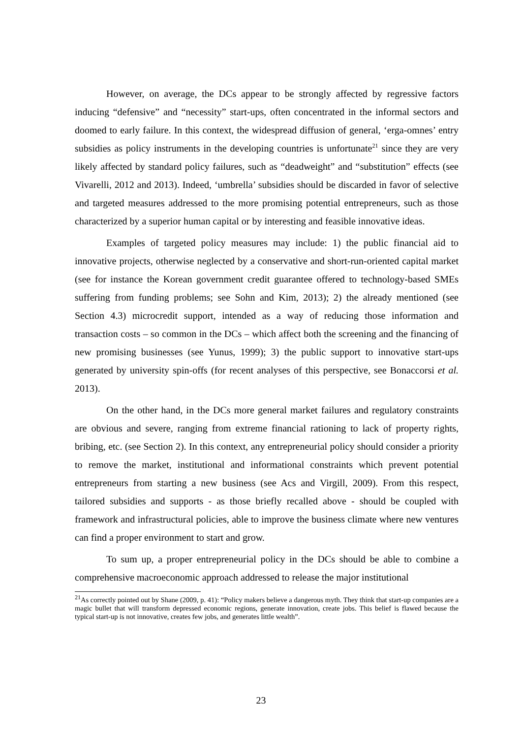However, on average, the DCs appear to be strongly affected by regressive factors inducing “defensive” and “necessity” start-ups, often concentrated in the informal sectors and doomed to early failure. In this context, the widespread diffusion of general, ‘erga-omnes’ entry subsidies as policy instruments in the developing countries is unfortunate<sup>21</sup> since they are very likely affected by standard policy failures, such as “deadweight” and “substitution” effects (see Vivarelli, 2012 and 2013). Indeed, ‘umbrella’ subsidies should be discarded in favor of selective and targeted measures addressed to the more promising potential entrepreneurs, such as those characterized by a superior human capital or by interesting and feasible innovative ideas.
Examples of targeted policy measures may include: 1) the public financial aid to innovative projects, otherwise neglected by a conservative and short-run-oriented capital market (see for instance the Korean government credit guarantee offered to technology-based SMEs suffering from funding problems; see Sohn and Kim, 2013); 2) the already mentioned (see Section 4.3) microcredit support, intended as a way of reducing those information and transaction costs – so common in the DCs – which affect both the screening and the financing of new promising businesses (see Yunus, 1999); 3) the public support to innovative start-ups generated by university spin-offs (for recent analyses of this perspective, see Bonaccorsi et al. 2013).
On the other hand, in the DCs more general market failures and regulatory constraints are obvious and severe, ranging from extreme financial rationing to lack of property rights, bribing, etc. (see Section 2). In this context, any entrepreneurial policy should consider a priority to remove the market, institutional and informational constraints which prevent potential entrepreneurs from starting a new business (see Acs and Virgill, 2009). From this respect, tailored subsidies and supports - as those briefly recalled above - should be coupled with framework and infrastructural policies, able to improve the business climate where new ventures can find a proper environment to start and grow.
To sum up, a proper entrepreneurial policy in the DCs should be able to combine a comprehensive macroeconomic approach addressed to release the major institutional
<sup>21</sup> As correctly pointed out by Shane (2009, p. 41): “Policy makers believe a dangerous myth. They think that start-up companies are a magic bullet that will transform depressed economic regions, generate innovation, create jobs. This belief is flawed because the typical start-up is not innovative, creates few jobs, and generates little wealth”.
23